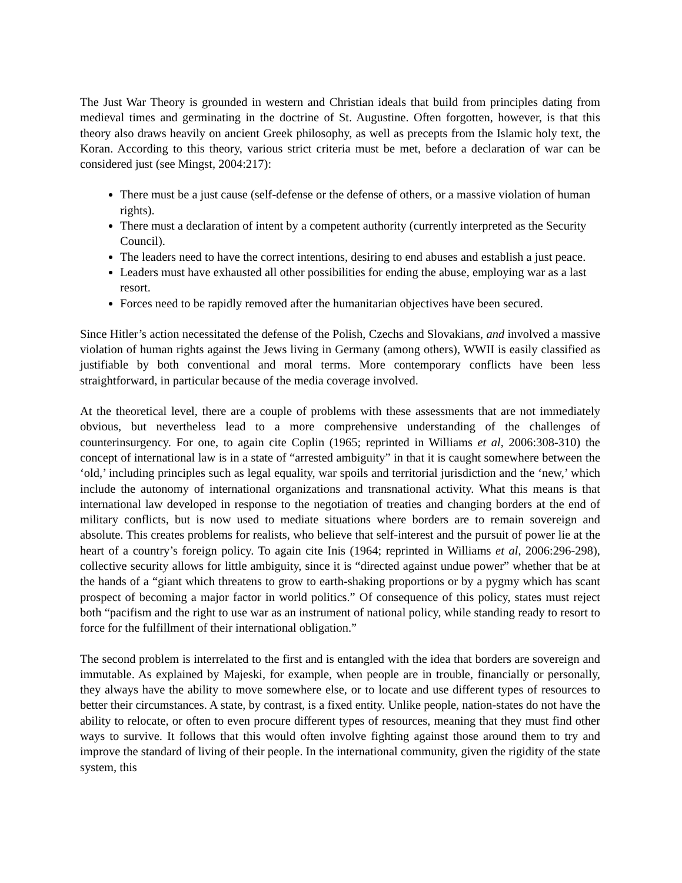The Just War Theory is grounded in western and Christian ideals that build from principles dating from medieval times and germinating in the doctrine of St. Augustine. Often forgotten, however, is that this theory also draws heavily on ancient Greek philosophy, as well as precepts from the Islamic holy text, the Koran. According to this theory, various strict criteria must be met, before a declaration of war can be considered just (see Mingst, 2004:217):
There must be a just cause (self-defense or the defense of others, or a massive violation of human rights).
There must a declaration of intent by a competent authority (currently interpreted as the Security Council).
The leaders need to have the correct intentions, desiring to end abuses and establish a just peace.
Leaders must have exhausted all other possibilities for ending the abuse, employing war as a last resort.
Forces need to be rapidly removed after the humanitarian objectives have been secured.
Since Hitler’s action necessitated the defense of the Polish, Czechs and Slovakians, and involved a massive violation of human rights against the Jews living in Germany (among others), WWII is easily classified as justifiable by both conventional and moral terms. More contemporary conflicts have been less straightforward, in particular because of the media coverage involved.
At the theoretical level, there are a couple of problems with these assessments that are not immediately obvious, but nevertheless lead to a more comprehensive understanding of the challenges of counterinsurgency. For one, to again cite Coplin (1965; reprinted in Williams et al, 2006:308-310) the concept of international law is in a state of “arrested ambiguity” in that it is caught somewhere between the ‘old,’ including principles such as legal equality, war spoils and territorial jurisdiction and the ‘new,’ which include the autonomy of international organizations and transnational activity. What this means is that international law developed in response to the negotiation of treaties and changing borders at the end of military conflicts, but is now used to mediate situations where borders are to remain sovereign and absolute. This creates problems for realists, who believe that self-interest and the pursuit of power lie at the heart of a country’s foreign policy. To again cite Inis (1964; reprinted in Williams et al, 2006:296-298), collective security allows for little ambiguity, since it is “directed against undue power” whether that be at the hands of a “giant which threatens to grow to earth-shaking proportions or by a pygmy which has scant prospect of becoming a major factor in world politics.” Of consequence of this policy, states must reject both “pacifism and the right to use war as an instrument of national policy, while standing ready to resort to force for the fulfillment of their international obligation.”
The second problem is interrelated to the first and is entangled with the idea that borders are sovereign and immutable. As explained by Majeski, for example, when people are in trouble, financially or personally, they always have the ability to move somewhere else, or to locate and use different types of resources to better their circumstances. A state, by contrast, is a fixed entity. Unlike people, nation-states do not have the ability to relocate, or often to even procure different types of resources, meaning that they must find other ways to survive. It follows that this would often involve fighting against those around them to try and improve the standard of living of their people. In the international community, given the rigidity of the state system, this